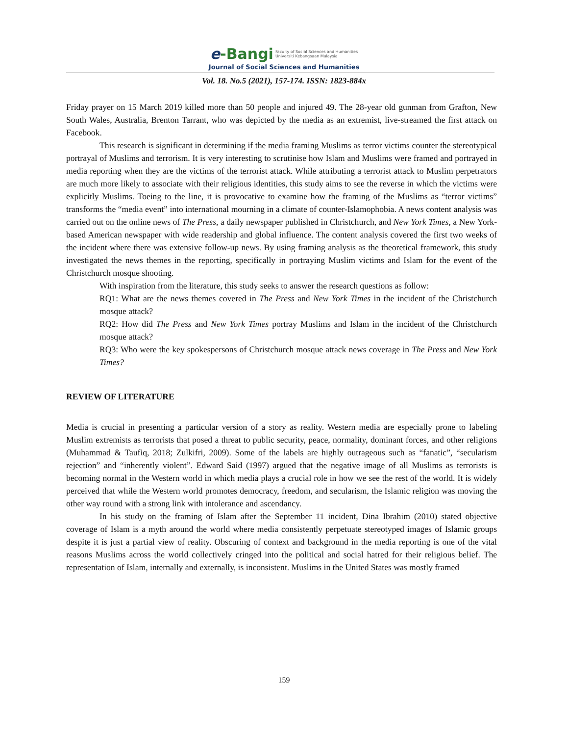e-Bangi Faculty of Social Sciences and Humanities
Universiti Kebangsaan Malaysia
Journal of Social Sciences and Humanities
Vol. 18. No.5 (2021), 157-174. ISSN: 1823-884x
Friday prayer on 15 March 2019 killed more than 50 people and injured 49. The 28-year old gunman from Grafton, New South Wales, Australia, Brenton Tarrant, who was depicted by the media as an extremist, live-streamed the first attack on Facebook.
This research is significant in determining if the media framing Muslims as terror victims counter the stereotypical portrayal of Muslims and terrorism. It is very interesting to scrutinise how Islam and Muslims were framed and portrayed in media reporting when they are the victims of the terrorist attack. While attributing a terrorist attack to Muslim perpetrators are much more likely to associate with their religious identities, this study aims to see the reverse in which the victims were explicitly Muslims. Toeing to the line, it is provocative to examine how the framing of the Muslims as “terror victims” transforms the “media event” into international mourning in a climate of counter-Islamophobia. A news content analysis was carried out on the online news of The Press, a daily newspaper published in Christchurch, and New York Times, a New York-based American newspaper with wide readership and global influence. The content analysis covered the first two weeks of the incident where there was extensive follow-up news. By using framing analysis as the theoretical framework, this study investigated the news themes in the reporting, specifically in portraying Muslim victims and Islam for the event of the Christchurch mosque shooting.
With inspiration from the literature, this study seeks to answer the research questions as follow:
RQ1: What are the news themes covered in The Press and New York Times in the incident of the Christchurch mosque attack?
RQ2: How did The Press and New York Times portray Muslims and Islam in the incident of the Christchurch mosque attack?
RQ3: Who were the key spokespersons of Christchurch mosque attack news coverage in The Press and New York Times?
REVIEW OF LITERATURE
Media is crucial in presenting a particular version of a story as reality. Western media are especially prone to labeling Muslim extremists as terrorists that posed a threat to public security, peace, normality, dominant forces, and other religions (Muhammad & Taufiq, 2018; Zulkifri, 2009). Some of the labels are highly outrageous such as “fanatic”, “secularism rejection” and “inherently violent”. Edward Said (1997) argued that the negative image of all Muslims as terrorists is becoming normal in the Western world in which media plays a crucial role in how we see the rest of the world. It is widely perceived that while the Western world promotes democracy, freedom, and secularism, the Islamic religion was moving the other way round with a strong link with intolerance and ascendancy.
In his study on the framing of Islam after the September 11 incident, Dina Ibrahim (2010) stated objective coverage of Islam is a myth around the world where media consistently perpetuate stereotyped images of Islamic groups despite it is just a partial view of reality. Obscuring of context and background in the media reporting is one of the vital reasons Muslims across the world collectively cringed into the political and social hatred for their religious belief. The representation of Islam, internally and externally, is inconsistent. Muslims in the United States was mostly framed
159